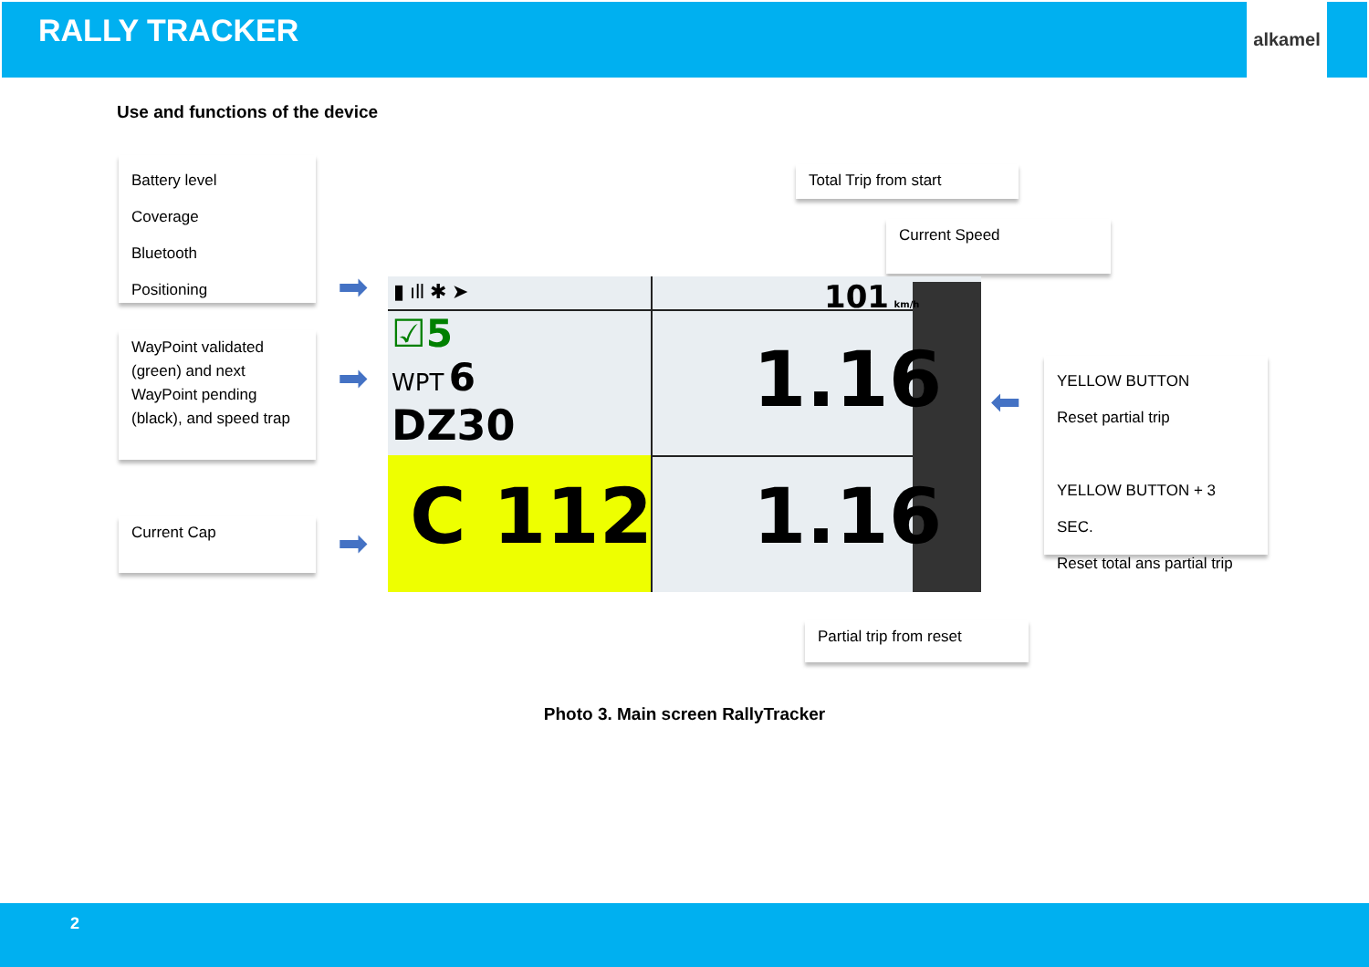RALLY TRACKER
alkamel
Use and functions of the device
Battery level
Coverage
Bluetooth
Positioning
WayPoint validated (green) and next WayPoint pending (black), and speed trap
Current Cap
Total Trip from start
Current Speed
YELLOW BUTTON
Reset partial trip
YELLOW BUTTON + 3 SEC.
Reset total ans partial trip
Partial trip from reset
➡
➡
➡
⬅
▮ ıll ✱ ➤ 101 km/h
☑5
WPT 6
DZ30 1.16
C 112 1.16
Photo 3. Main screen RallyTracker
2